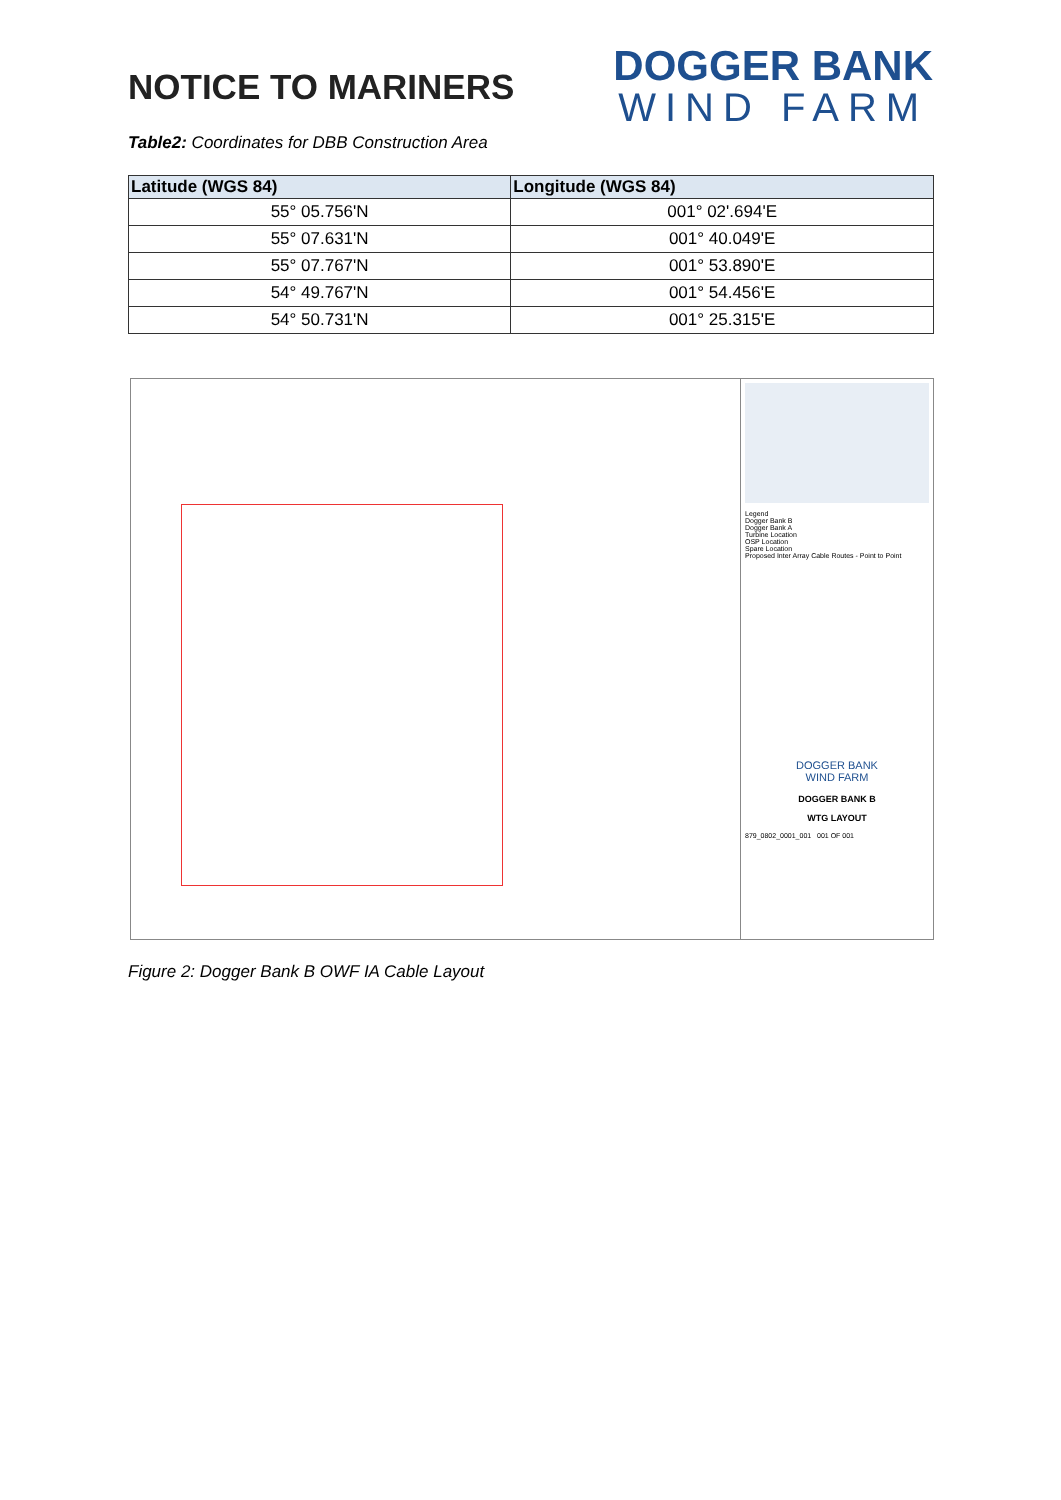NOTICE TO MARINERS
DOGGER BANK
WIND FARM
Table2: Coordinates for DBB Construction Area
| Latitude (WGS 84) | Longitude (WGS 84) |
| --- | --- |
| 55° 05.756'N | 001° 02'.694'E |
| 55° 07.631'N | 001° 40.049'E |
| 55° 07.767'N | 001° 53.890'E |
| 54° 49.767'N | 001° 54.456'E |
| 54° 50.731'N | 001° 25.315'E |
Legend
Dogger Bank B
Dogger Bank A
Turbine Location
OSP Location
Spare Location
Proposed Inter Array Cable Routes - Point to Point
DOGGER BANK
WIND FARM
DOGGER BANK B
WTG LAYOUT
879_0802_0001_001 001 OF 001
Figure 2: Dogger Bank B OWF IA Cable Layout